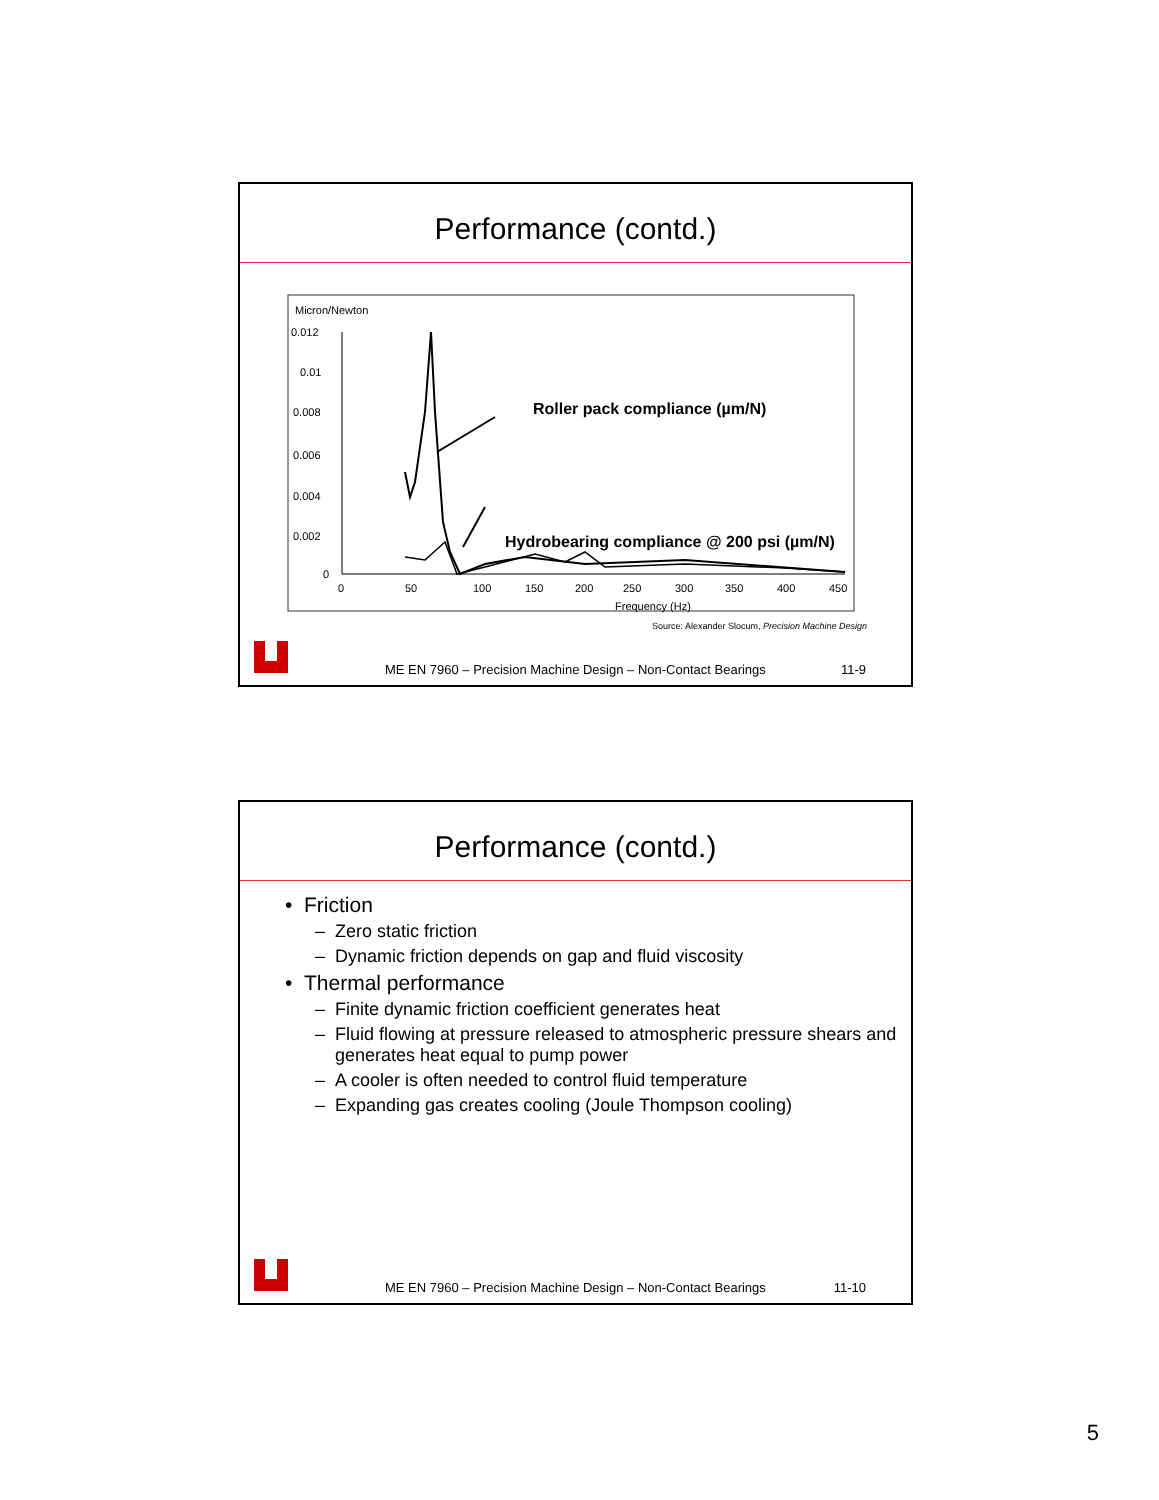Performance (contd.)
Micron/Newton
0.012
0.01
0.008
0.006
0.004
0.002
0
0
50
100
150
200
250
300
350
400
450
Frequency (Hz)
Roller pack compliance (µm/N)
Hydrobearing compliance @ 200 psi (µm/N)
Source: Alexander Slocum, Precision Machine Design
ME EN 7960 – Precision Machine Design – Non-Contact Bearings 11-9
Performance (contd.)
• Friction
– Zero static friction
– Dynamic friction depends on gap and fluid viscosity
• Thermal performance
– Finite dynamic friction coefficient generates heat
– Fluid flowing at pressure released to atmospheric pressure shears and generates heat equal to pump power
– A cooler is often needed to control fluid temperature
– Expanding gas creates cooling (Joule Thompson cooling)
ME EN 7960 – Precision Machine Design – Non-Contact Bearings 11-10
5